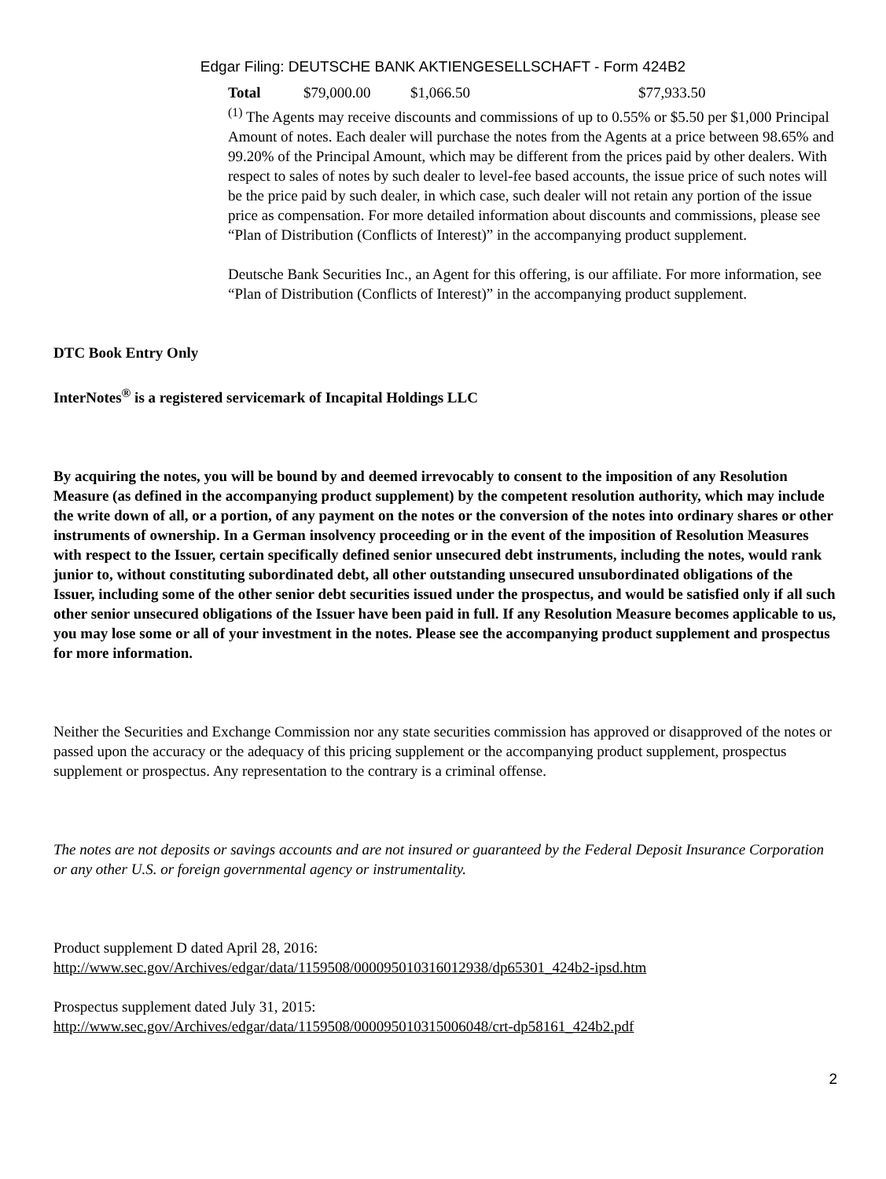Edgar Filing: DEUTSCHE BANK AKTIENGESELLSCHAFT - Form 424B2
| Total | $79,000.00 | $1,066.50 | $77,933.50 |
<sup>(1)</sup> The Agents may receive discounts and commissions of up to 0.55% or $5.50 per $1,000 Principal Amount of notes. Each dealer will purchase the notes from the Agents at a price between 98.65% and 99.20% of the Principal Amount, which may be different from the prices paid by other dealers. With respect to sales of notes by such dealer to level-fee based accounts, the issue price of such notes will be the price paid by such dealer, in which case, such dealer will not retain any portion of the issue price as compensation. For more detailed information about discounts and commissions, please see “Plan of Distribution (Conflicts of Interest)” in the accompanying product supplement.
Deutsche Bank Securities Inc., an Agent for this offering, is our affiliate. For more information, see “Plan of Distribution (Conflicts of Interest)” in the accompanying product supplement.
DTC Book Entry Only
InterNotes<sup>®</sup> is a registered servicemark of Incapital Holdings LLC
By acquiring the notes, you will be bound by and deemed irrevocably to consent to the imposition of any Resolution Measure (as defined in the accompanying product supplement) by the competent resolution authority, which may include the write down of all, or a portion, of any payment on the notes or the conversion of the notes into ordinary shares or other instruments of ownership. In a German insolvency proceeding or in the event of the imposition of Resolution Measures with respect to the Issuer, certain specifically defined senior unsecured debt instruments, including the notes, would rank junior to, without constituting subordinated debt, all other outstanding unsecured unsubordinated obligations of the Issuer, including some of the other senior debt securities issued under the prospectus, and would be satisfied only if all such other senior unsecured obligations of the Issuer have been paid in full. If any Resolution Measure becomes applicable to us, you may lose some or all of your investment in the notes. Please see the accompanying product supplement and prospectus for more information.
Neither the Securities and Exchange Commission nor any state securities commission has approved or disapproved of the notes or passed upon the accuracy or the adequacy of this pricing supplement or the accompanying product supplement, prospectus supplement or prospectus. Any representation to the contrary is a criminal offense.
The notes are not deposits or savings accounts and are not insured or guaranteed by the Federal Deposit Insurance Corporation or any other U.S. or foreign governmental agency or instrumentality.
Product supplement D dated April 28, 2016:
http://www.sec.gov/Archives/edgar/data/1159508/000095010316012938/dp65301_424b2-ipsd.htm
Prospectus supplement dated July 31, 2015:
http://www.sec.gov/Archives/edgar/data/1159508/000095010315006048/crt-dp58161_424b2.pdf
2